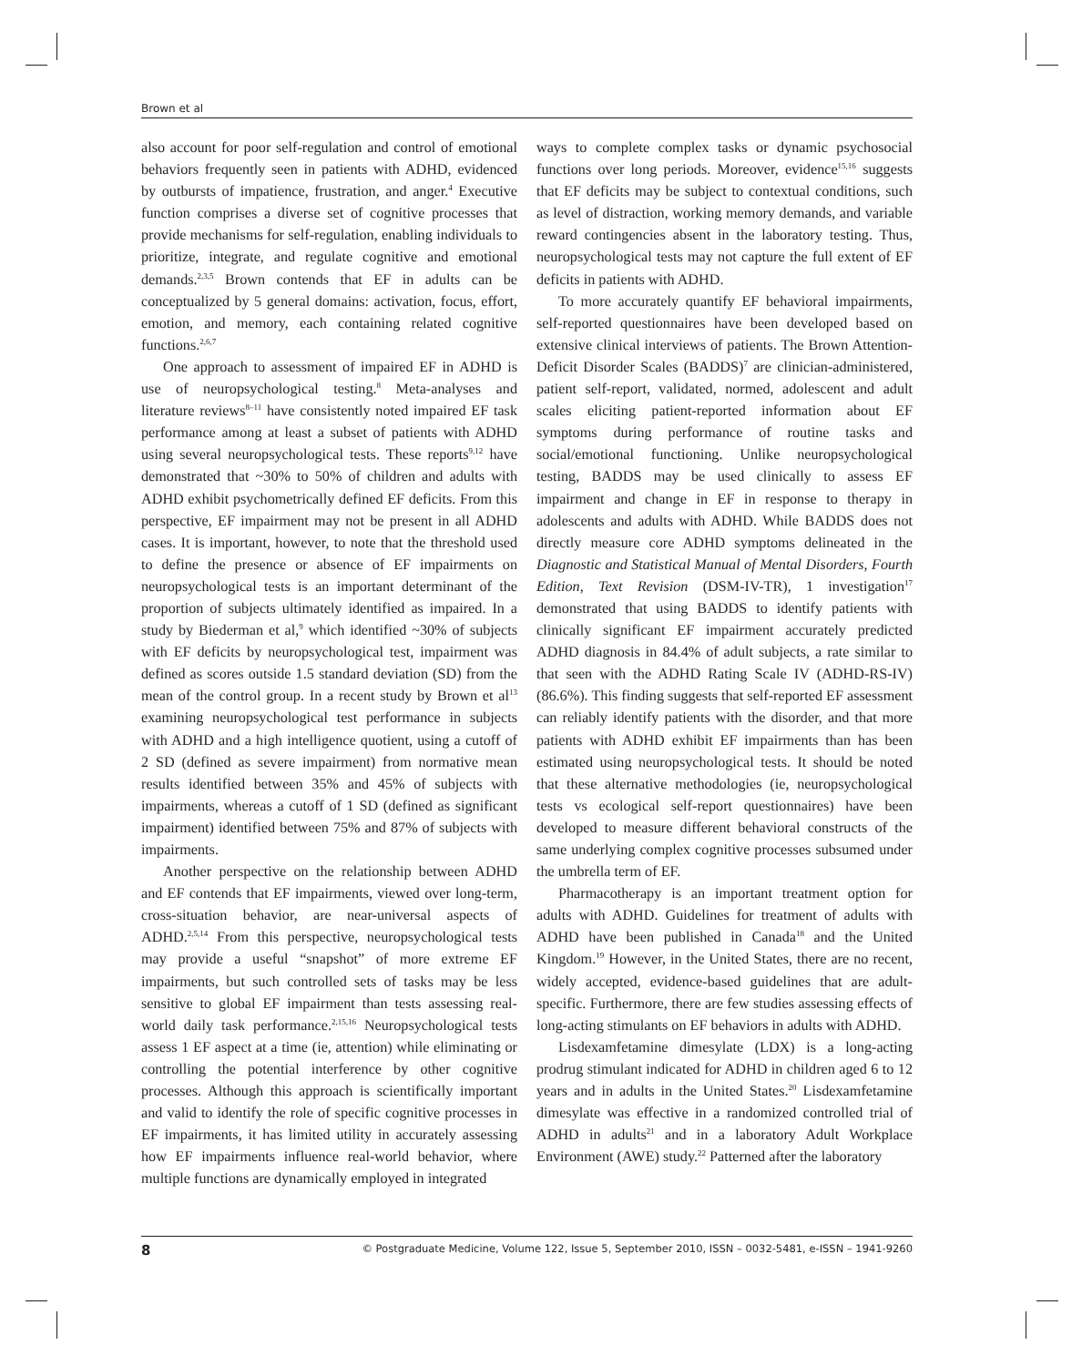Brown et al
also account for poor self-regulation and control of emotional behaviors frequently seen in patients with ADHD, evidenced by outbursts of impatience, frustration, and anger.<sup>4</sup> Executive function comprises a diverse set of cognitive processes that provide mechanisms for self-regulation, enabling individuals to prioritize, integrate, and regulate cognitive and emotional demands.<sup>2,3,5</sup> Brown contends that EF in adults can be conceptualized by 5 general domains: activation, focus, effort, emotion, and memory, each containing related cognitive functions.<sup>2,6,7</sup>
One approach to assessment of impaired EF in ADHD is use of neuropsychological testing.<sup>8</sup> Meta-analyses and literature reviews<sup>8–11</sup> have consistently noted impaired EF task performance among at least a subset of patients with ADHD using several neuropsychological tests. These reports<sup>9,12</sup> have demonstrated that ~30% to 50% of children and adults with ADHD exhibit psychometrically defined EF deficits. From this perspective, EF impairment may not be present in all ADHD cases. It is important, however, to note that the threshold used to define the presence or absence of EF impairments on neuropsychological tests is an important determinant of the proportion of subjects ultimately identified as impaired. In a study by Biederman et al,<sup>9</sup> which identified ~30% of subjects with EF deficits by neuropsychological test, impairment was defined as scores outside 1.5 standard deviation (SD) from the mean of the control group. In a recent study by Brown et al<sup>13</sup> examining neuropsychological test performance in subjects with ADHD and a high intelligence quotient, using a cutoff of 2 SD (defined as severe impairment) from normative mean results identified between 35% and 45% of subjects with impairments, whereas a cutoff of 1 SD (defined as significant impairment) identified between 75% and 87% of subjects with impairments.
Another perspective on the relationship between ADHD and EF contends that EF impairments, viewed over long-term, cross-situation behavior, are near-universal aspects of ADHD.<sup>2,5,14</sup> From this perspective, neuropsychological tests may provide a useful “snapshot” of more extreme EF impairments, but such controlled sets of tasks may be less sensitive to global EF impairment than tests assessing real-world daily task performance.<sup>2,15,16</sup> Neuropsychological tests assess 1 EF aspect at a time (ie, attention) while eliminating or controlling the potential interference by other cognitive processes. Although this approach is scientifically important and valid to identify the role of specific cognitive processes in EF impairments, it has limited utility in accurately assessing how EF impairments influence real-world behavior, where multiple functions are dynamically employed in integrated
ways to complete complex tasks or dynamic psychosocial functions over long periods. Moreover, evidence<sup>15,16</sup> suggests that EF deficits may be subject to contextual conditions, such as level of distraction, working memory demands, and variable reward contingencies absent in the laboratory testing. Thus, neuropsychological tests may not capture the full extent of EF deficits in patients with ADHD.
To more accurately quantify EF behavioral impairments, self-reported questionnaires have been developed based on extensive clinical interviews of patients. The Brown Attention-Deficit Disorder Scales (BADDS)<sup>7</sup> are clinician-administered, patient self-report, validated, normed, adolescent and adult scales eliciting patient-reported information about EF symptoms during performance of routine tasks and social/emotional functioning. Unlike neuropsychological testing, BADDS may be used clinically to assess EF impairment and change in EF in response to therapy in adolescents and adults with ADHD. While BADDS does not directly measure core ADHD symptoms delineated in the Diagnostic and Statistical Manual of Mental Disorders, Fourth Edition, Text Revision (DSM-IV-TR), 1 investigation<sup>17</sup> demonstrated that using BADDS to identify patients with clinically significant EF impairment accurately predicted ADHD diagnosis in 84.4% of adult subjects, a rate similar to that seen with the ADHD Rating Scale IV (ADHD-RS-IV) (86.6%). This finding suggests that self-reported EF assessment can reliably identify patients with the disorder, and that more patients with ADHD exhibit EF impairments than has been estimated using neuropsychological tests. It should be noted that these alternative methodologies (ie, neuropsychological tests vs ecological self-report questionnaires) have been developed to measure different behavioral constructs of the same underlying complex cognitive processes subsumed under the umbrella term of EF.
Pharmacotherapy is an important treatment option for adults with ADHD. Guidelines for treatment of adults with ADHD have been published in Canada<sup>18</sup> and the United Kingdom.<sup>19</sup> However, in the United States, there are no recent, widely accepted, evidence-based guidelines that are adult-specific. Furthermore, there are few studies assessing effects of long-acting stimulants on EF behaviors in adults with ADHD.
Lisdexamfetamine dimesylate (LDX) is a long-acting prodrug stimulant indicated for ADHD in children aged 6 to 12 years and in adults in the United States.<sup>20</sup> Lisdexamfetamine dimesylate was effective in a randomized controlled trial of ADHD in adults<sup>21</sup> and in a laboratory Adult Workplace Environment (AWE) study.<sup>22</sup> Patterned after the laboratory
8 © Postgraduate Medicine, Volume 122, Issue 5, September 2010, ISSN – 0032-5481, e-ISSN – 1941-9260